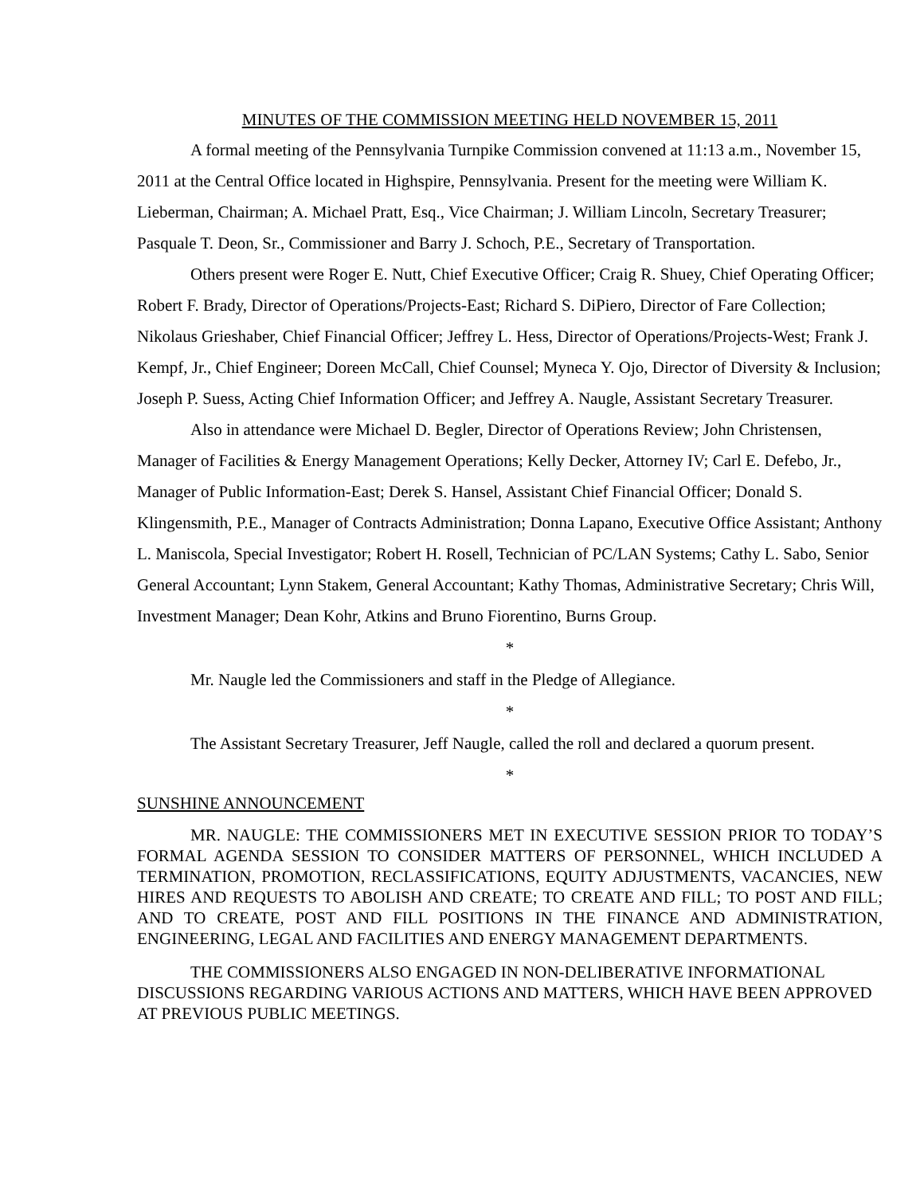MINUTES OF THE COMMISSION MEETING HELD NOVEMBER 15, 2011
A formal meeting of the Pennsylvania Turnpike Commission convened at 11:13 a.m., November 15, 2011 at the Central Office located in Highspire, Pennsylvania. Present for the meeting were William K. Lieberman, Chairman; A. Michael Pratt, Esq., Vice Chairman; J. William Lincoln, Secretary Treasurer; Pasquale T. Deon, Sr., Commissioner and Barry J. Schoch, P.E., Secretary of Transportation.
Others present were Roger E. Nutt, Chief Executive Officer; Craig R. Shuey, Chief Operating Officer; Robert F. Brady, Director of Operations/Projects-East; Richard S. DiPiero, Director of Fare Collection; Nikolaus Grieshaber, Chief Financial Officer; Jeffrey L. Hess, Director of Operations/Projects-West; Frank J. Kempf, Jr., Chief Engineer; Doreen McCall, Chief Counsel; Myneca Y. Ojo, Director of Diversity & Inclusion; Joseph P. Suess, Acting Chief Information Officer; and Jeffrey A. Naugle, Assistant Secretary Treasurer.
Also in attendance were Michael D. Begler, Director of Operations Review; John Christensen, Manager of Facilities & Energy Management Operations; Kelly Decker, Attorney IV; Carl E. Defebo, Jr., Manager of Public Information-East; Derek S. Hansel, Assistant Chief Financial Officer; Donald S. Klingensmith, P.E., Manager of Contracts Administration; Donna Lapano, Executive Office Assistant; Anthony L. Maniscola, Special Investigator; Robert H. Rosell, Technician of PC/LAN Systems; Cathy L. Sabo, Senior General Accountant; Lynn Stakem, General Accountant; Kathy Thomas, Administrative Secretary; Chris Will, Investment Manager; Dean Kohr, Atkins and Bruno Fiorentino, Burns Group.
*
Mr. Naugle led the Commissioners and staff in the Pledge of Allegiance.
*
The Assistant Secretary Treasurer, Jeff Naugle, called the roll and declared a quorum present.
*
SUNSHINE ANNOUNCEMENT
MR. NAUGLE: THE COMMISSIONERS MET IN EXECUTIVE SESSION PRIOR TO TODAY’S FORMAL AGENDA SESSION TO CONSIDER MATTERS OF PERSONNEL, WHICH INCLUDED A TERMINATION, PROMOTION, RECLASSIFICATIONS, EQUITY ADJUSTMENTS, VACANCIES, NEW HIRES AND REQUESTS TO ABOLISH AND CREATE; TO CREATE AND FILL; TO POST AND FILL; AND TO CREATE, POST AND FILL POSITIONS IN THE FINANCE AND ADMINISTRATION, ENGINEERING, LEGAL AND FACILITIES AND ENERGY MANAGEMENT DEPARTMENTS.
THE COMMISSIONERS ALSO ENGAGED IN NON-DELIBERATIVE INFORMATIONAL DISCUSSIONS REGARDING VARIOUS ACTIONS AND MATTERS, WHICH HAVE BEEN APPROVED AT PREVIOUS PUBLIC MEETINGS.